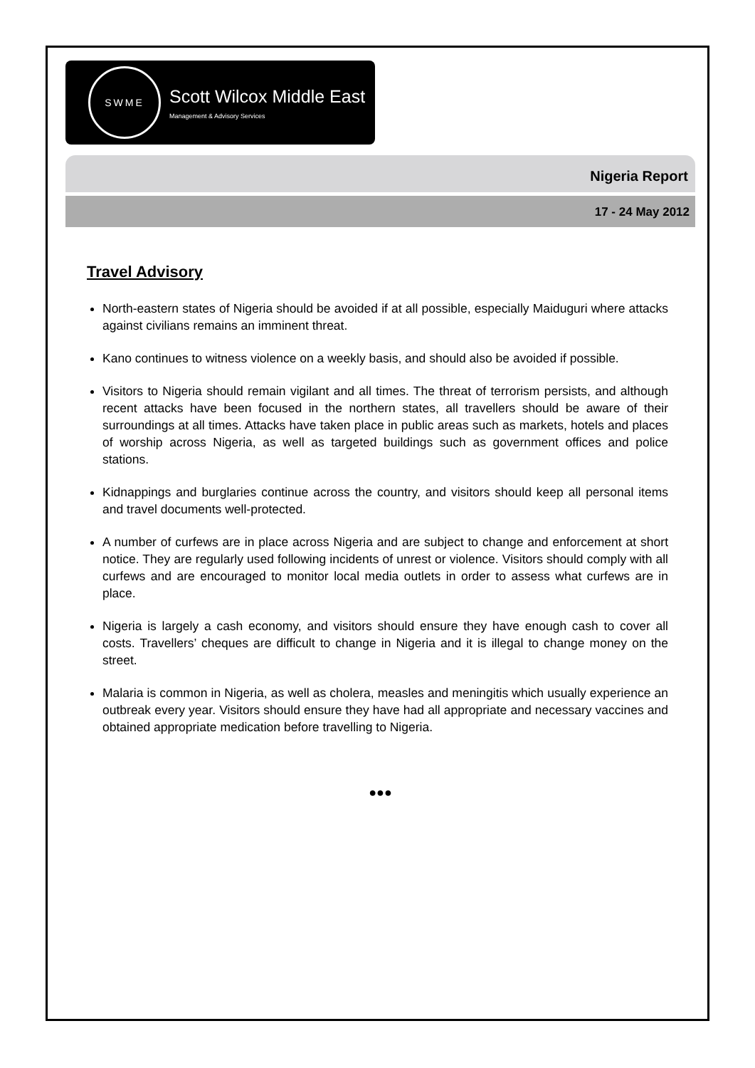SWME
Scott Wilcox Middle East
Management & Advisory Services
Nigeria Report
17 - 24 May 2012
Travel Advisory
North-eastern states of Nigeria should be avoided if at all possible, especially Maiduguri where attacks against civilians remains an imminent threat.
Kano continues to witness violence on a weekly basis, and should also be avoided if possible.
Visitors to Nigeria should remain vigilant and all times. The threat of terrorism persists, and although recent attacks have been focused in the northern states, all travellers should be aware of their surroundings at all times. Attacks have taken place in public areas such as markets, hotels and places of worship across Nigeria, as well as targeted buildings such as government offices and police stations.
Kidnappings and burglaries continue across the country, and visitors should keep all personal items and travel documents well-protected.
A number of curfews are in place across Nigeria and are subject to change and enforcement at short notice. They are regularly used following incidents of unrest or violence. Visitors should comply with all curfews and are encouraged to monitor local media outlets in order to assess what curfews are in place.
Nigeria is largely a cash economy, and visitors should ensure they have enough cash to cover all costs. Travellers’ cheques are difficult to change in Nigeria and it is illegal to change money on the street.
Malaria is common in Nigeria, as well as cholera, measles and meningitis which usually experience an outbreak every year. Visitors should ensure they have had all appropriate and necessary vaccines and obtained appropriate medication before travelling to Nigeria.
●●●